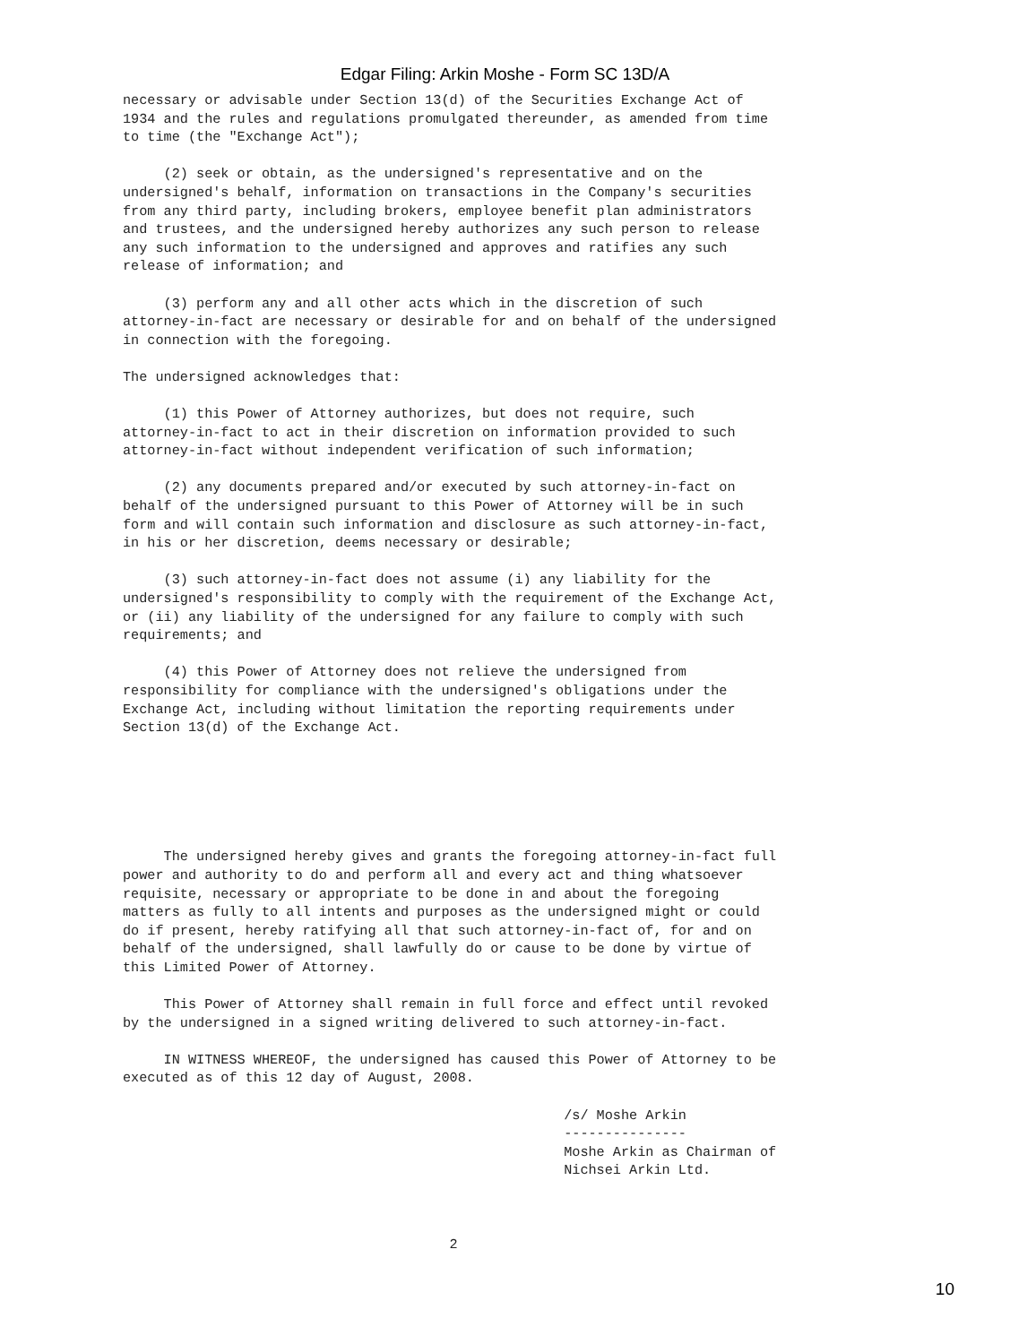Edgar Filing: Arkin Moshe - Form SC 13D/A
necessary or advisable under Section 13(d) of the Securities Exchange Act of
1934 and the rules and regulations promulgated thereunder, as amended from time
to time (the "Exchange Act");

     (2) seek or obtain, as the undersigned's representative and on the
undersigned's behalf, information on transactions in the Company's securities
from any third party, including brokers, employee benefit plan administrators
and trustees, and the undersigned hereby authorizes any such person to release
any such information to the undersigned and approves and ratifies any such
release of information; and

     (3) perform any and all other acts which in the discretion of such
attorney-in-fact are necessary or desirable for and on behalf of the undersigned
in connection with the foregoing.

The undersigned acknowledges that:

     (1) this Power of Attorney authorizes, but does not require, such
attorney-in-fact to act in their discretion on information provided to such
attorney-in-fact without independent verification of such information;

     (2) any documents prepared and/or executed by such attorney-in-fact on
behalf of the undersigned pursuant to this Power of Attorney will be in such
form and will contain such information and disclosure as such attorney-in-fact,
in his or her discretion, deems necessary or desirable;

     (3) such attorney-in-fact does not assume (i) any liability for the
undersigned's responsibility to comply with the requirement of the Exchange Act,
or (ii) any liability of the undersigned for any failure to comply with such
requirements; and

     (4) this Power of Attorney does not relieve the undersigned from
responsibility for compliance with the undersigned's obligations under the
Exchange Act, including without limitation the reporting requirements under
Section 13(d) of the Exchange Act.






     The undersigned hereby gives and grants the foregoing attorney-in-fact full
power and authority to do and perform all and every act and thing whatsoever
requisite, necessary or appropriate to be done in and about the foregoing
matters as fully to all intents and purposes as the undersigned might or could
do if present, hereby ratifying all that such attorney-in-fact of, for and on
behalf of the undersigned, shall lawfully do or cause to be done by virtue of
this Limited Power of Attorney.

     This Power of Attorney shall remain in full force and effect until revoked
by the undersigned in a signed writing delivered to such attorney-in-fact.

     IN WITNESS WHEREOF, the undersigned has caused this Power of Attorney to be
executed as of this 12 day of August, 2008.

                                                      /s/ Moshe Arkin
                                                      ---------------
                                                      Moshe Arkin as Chairman of
                                                      Nichsei Arkin Ltd.



                                        2
10